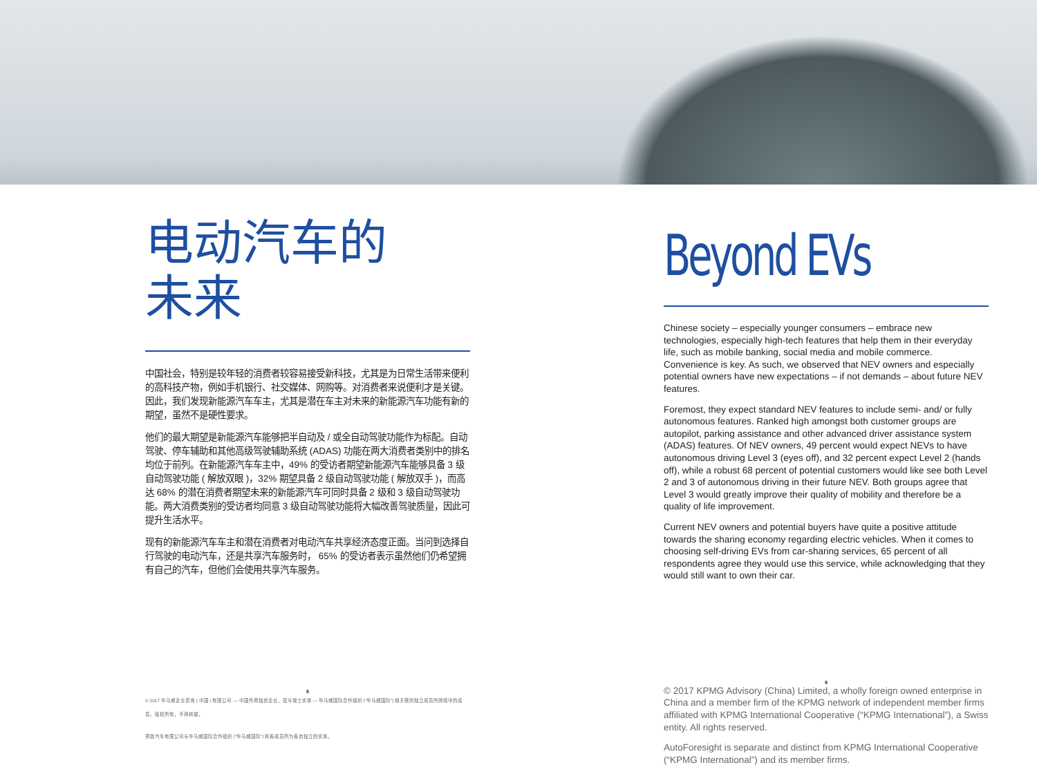电动汽车的
未来
中国社会，特别是较年轻的消费者较容易接受新科技，尤其是为日常生活带来便利的高科技产物，例如手机银行、社交媒体、网购等。对消费者来说便利才是关键。因此，我们发现新能源汽车车主，尤其是潜在车主对未来的新能源汽车功能有新的期望，虽然不是硬性要求。
他们的最大期望是新能源汽车能够把半自动及 / 或全自动驾驶功能作为标配。自动驾驶、停车辅助和其他高级驾驶辅助系统 (ADAS) 功能在两大消费者类别中的排名均位于前列。在新能源汽车车主中，49% 的受访者期望新能源汽车能够具备 3 级自动驾驶功能 ( 解放双眼 )，32% 期望具备 2 级自动驾驶功能 ( 解放双手 )，而高达 68% 的潜在消费者期望未来的新能源汽车可同时具备 2 级和 3 级自动驾驶功能。两大消费类别的受访者均同意 3 级自动驾驶功能将大幅改善驾驶质量，因此可提升生活水平。
现有的新能源汽车车主和潜在消费者对电动汽车共享经济态度正面。当问到选择自行驾驶的电动汽车，还是共享汽车服务时， 65% 的受访者表示虽然他们仍希望拥有自己的汽车，但他们会使用共享汽车服务。
8
© 2017 毕马威企业咨询 ( 中国 ) 有限公司 — 中国外商独资企业，是与瑞士实体 — 毕马威国际合作组织 (“毕马威国际”) 相关联的独立成员所网络中的成员。版权所有，不得转载。
预致汽车有限公司与毕马威国际合作组织 (“毕马威国际”) 和各成员所为各自独立的实体。
Beyond EVs
Chinese society – especially younger consumers – embrace new technologies, especially high-tech features that help them in their everyday life, such as mobile banking, social media and mobile commerce. Convenience is key. As such, we observed that NEV owners and especially potential owners have new expectations – if not demands – about future NEV features.
Foremost, they expect standard NEV features to include semi- and/ or fully autonomous features. Ranked high amongst both customer groups are autopilot, parking assistance and other advanced driver assistance system (ADAS) features. Of NEV owners, 49 percent would expect NEVs to have autonomous driving Level 3 (eyes off), and 32 percent expect Level 2 (hands off), while a robust 68 percent of potential customers would like see both Level 2 and 3 of autonomous driving in their future NEV. Both groups agree that Level 3 would greatly improve their quality of mobility and therefore be a quality of life improvement.
Current NEV owners and potential buyers have quite a positive attitude towards the sharing economy regarding electric vehicles. When it comes to choosing self-driving EVs from car-sharing services, 65 percent of all respondents agree they would use this service, while acknowledging that they would still want to own their car.
9
© 2017 KPMG Advisory (China) Limited, a wholly foreign owned enterprise in China and a member firm of the KPMG network of independent member firms affiliated with KPMG International Cooperative (“KPMG International”), a Swiss entity. All rights reserved.
AutoForesight is separate and distinct from KPMG International Cooperative (“KPMG International”) and its member firms.